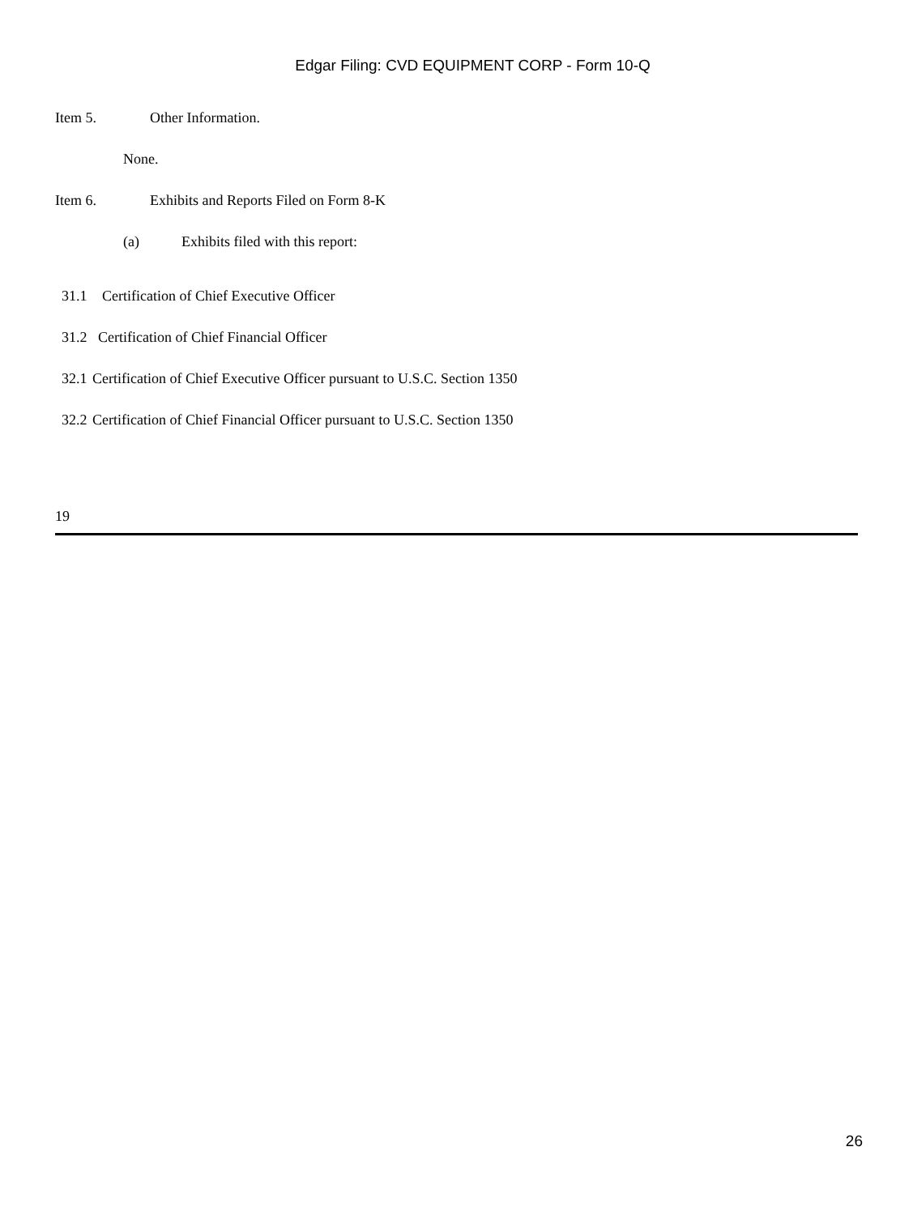Edgar Filing: CVD EQUIPMENT CORP - Form 10-Q
Item 5. Other Information.
None.
Item 6. Exhibits and Reports Filed on Form 8-K
(a) Exhibits filed with this report:
31.1 Certification of Chief Executive Officer
31.2 Certification of Chief Financial Officer
32.1 Certification of Chief Executive Officer pursuant to U.S.C. Section 1350
32.2 Certification of Chief Financial Officer pursuant to U.S.C. Section 1350
19
26